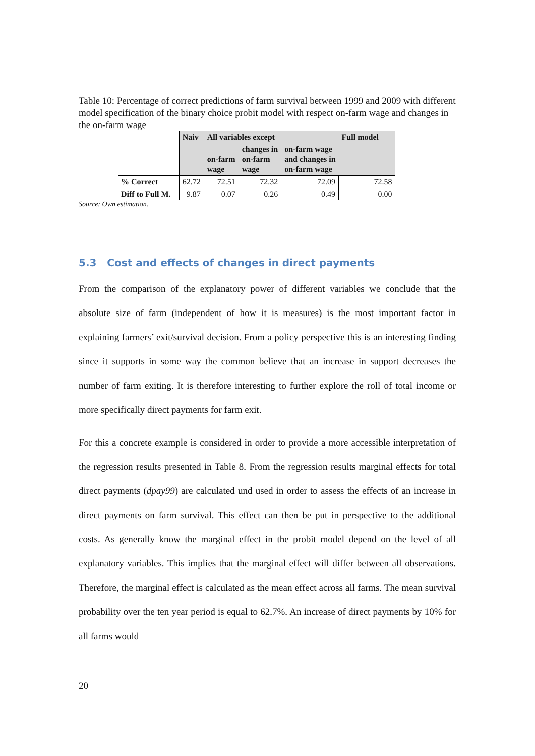Table 10: Percentage of correct predictions of farm survival between 1999 and 2009 with different model specification of the binary choice probit model with respect on-farm wage and changes in the on-farm wage
| | Naiv | All variables except | | | Full model |
| --- | --- | --- | --- | --- | --- |
| | | on-farm wage | changes in on-farm wage | on-farm wage and changes in on-farm wage | |
| % Correct | 62.72 | 72.51 | 72.32 | 72.09 | 72.58 |
| Diff to Full M. | 9.87 | 0.07 | 0.26 | 0.49 | 0.00 |
Source: Own estimation.
5.3 Cost and effects of changes in direct payments
From the comparison of the explanatory power of different variables we conclude that the absolute size of farm (independent of how it is measures) is the most important factor in explaining farmers’ exit/survival decision. From a policy perspective this is an interesting finding since it supports in some way the common believe that an increase in support decreases the number of farm exiting. It is therefore interesting to further explore the roll of total income or more specifically direct payments for farm exit.
For this a concrete example is considered in order to provide a more accessible interpretation of the regression results presented in Table 8. From the regression results marginal effects for total direct payments (dpay99) are calculated und used in order to assess the effects of an increase in direct payments on farm survival. This effect can then be put in perspective to the additional costs. As generally know the marginal effect in the probit model depend on the level of all explanatory variables. This implies that the marginal effect will differ between all observations. Therefore, the marginal effect is calculated as the mean effect across all farms. The mean survival probability over the ten year period is equal to 62.7%. An increase of direct payments by 10% for all farms would
20